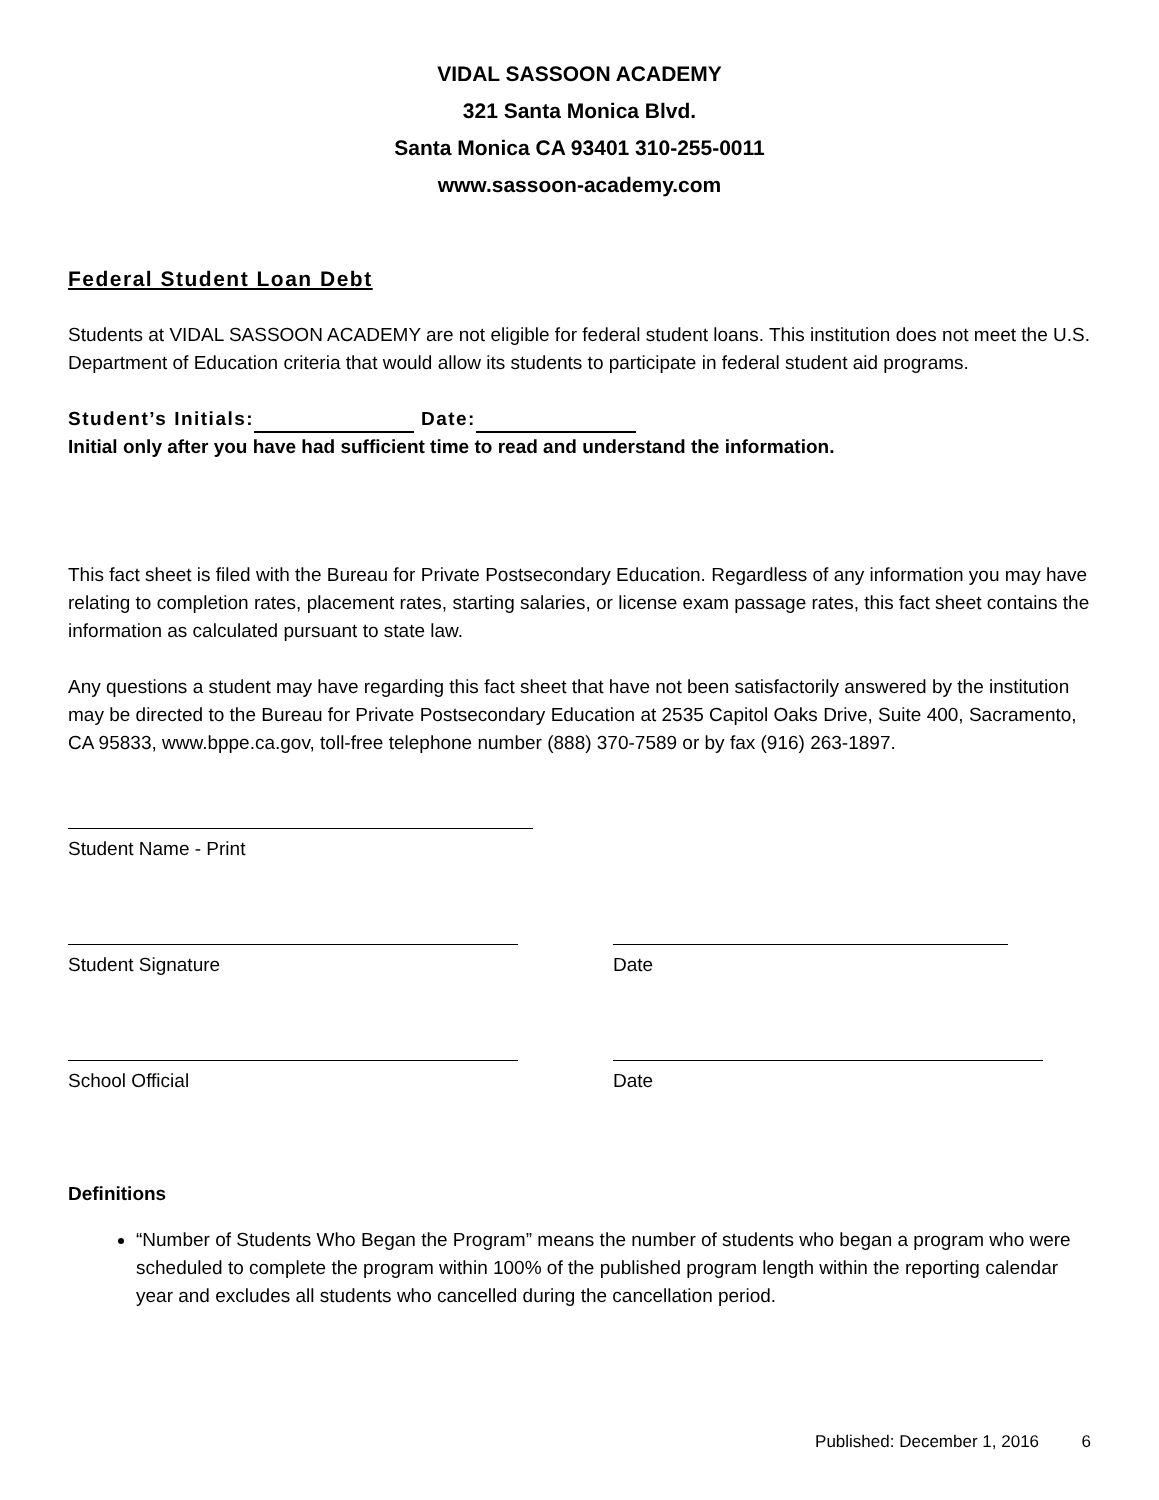VIDAL SASSOON ACADEMY
321 Santa Monica Blvd.
Santa Monica CA 93401 310-255-0011
www.sassoon-academy.com
Federal Student Loan Debt
Students at VIDAL SASSOON ACADEMY are not eligible for federal student loans. This institution does not meet the U.S. Department of Education criteria that would allow its students to participate in federal student aid programs.
Student’s Initials: Date:
Initial only after you have had sufficient time to read and understand the information.
This fact sheet is filed with the Bureau for Private Postsecondary Education. Regardless of any information you may have relating to completion rates, placement rates, starting salaries, or license exam passage rates, this fact sheet contains the information as calculated pursuant to state law.
Any questions a student may have regarding this fact sheet that have not been satisfactorily answered by the institution may be directed to the Bureau for Private Postsecondary Education at 2535 Capitol Oaks Drive, Suite 400, Sacramento, CA 95833, www.bppe.ca.gov, toll-free telephone number (888) 370-7589 or by fax (916) 263-1897.
Student Name - Print
Student Signature Date
School Official Date
Definitions
“Number of Students Who Began the Program” means the number of students who began a program who were scheduled to complete the program within 100% of the published program length within the reporting calendar year and excludes all students who cancelled during the cancellation period.
Published: December 1, 2016 6